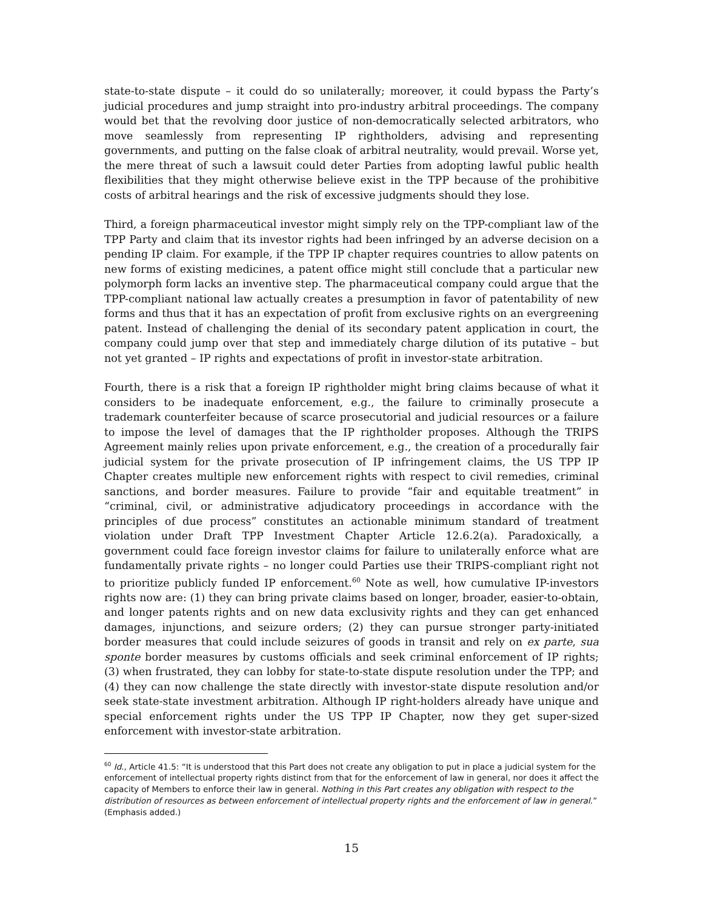state-to-state dispute – it could do so unilaterally; moreover, it could bypass the Party’s judicial procedures and jump straight into pro-industry arbitral proceedings. The company would bet that the revolving door justice of non-democratically selected arbitrators, who move seamlessly from representing IP rightholders, advising and representing governments, and putting on the false cloak of arbitral neutrality, would prevail. Worse yet, the mere threat of such a lawsuit could deter Parties from adopting lawful public health flexibilities that they might otherwise believe exist in the TPP because of the prohibitive costs of arbitral hearings and the risk of excessive judgments should they lose.
Third, a foreign pharmaceutical investor might simply rely on the TPP-compliant law of the TPP Party and claim that its investor rights had been infringed by an adverse decision on a pending IP claim. For example, if the TPP IP chapter requires countries to allow patents on new forms of existing medicines, a patent office might still conclude that a particular new polymorph form lacks an inventive step. The pharmaceutical company could argue that the TPP-compliant national law actually creates a presumption in favor of patentability of new forms and thus that it has an expectation of profit from exclusive rights on an evergreening patent. Instead of challenging the denial of its secondary patent application in court, the company could jump over that step and immediately charge dilution of its putative – but not yet granted – IP rights and expectations of profit in investor-state arbitration.
Fourth, there is a risk that a foreign IP rightholder might bring claims because of what it considers to be inadequate enforcement, e.g., the failure to criminally prosecute a trademark counterfeiter because of scarce prosecutorial and judicial resources or a failure to impose the level of damages that the IP rightholder proposes. Although the TRIPS Agreement mainly relies upon private enforcement, e.g., the creation of a procedurally fair judicial system for the private prosecution of IP infringement claims, the US TPP IP Chapter creates multiple new enforcement rights with respect to civil remedies, criminal sanctions, and border measures. Failure to provide “fair and equitable treatment” in “criminal, civil, or administrative adjudicatory proceedings in accordance with the principles of due process” constitutes an actionable minimum standard of treatment violation under Draft TPP Investment Chapter Article 12.6.2(a). Paradoxically, a government could face foreign investor claims for failure to unilaterally enforce what are fundamentally private rights – no longer could Parties use their TRIPS-compliant right not to prioritize publicly funded IP enforcement.<sup>60</sup> Note as well, how cumulative IP-investors rights now are: (1) they can bring private claims based on longer, broader, easier-to-obtain, and longer patents rights and on new data exclusivity rights and they can get enhanced damages, injunctions, and seizure orders; (2) they can pursue stronger party-initiated border measures that could include seizures of goods in transit and rely on ex parte, sua sponte border measures by customs officials and seek criminal enforcement of IP rights; (3) when frustrated, they can lobby for state-to-state dispute resolution under the TPP; and (4) they can now challenge the state directly with investor-state dispute resolution and/or seek state-state investment arbitration. Although IP right-holders already have unique and special enforcement rights under the US TPP IP Chapter, now they get super-sized enforcement with investor-state arbitration.
<sup>60</sup> Id., Article 41.5: “It is understood that this Part does not create any obligation to put in place a judicial system for the enforcement of intellectual property rights distinct from that for the enforcement of law in general, nor does it affect the capacity of Members to enforce their law in general. Nothing in this Part creates any obligation with respect to the distribution of resources as between enforcement of intellectual property rights and the enforcement of law in general.” (Emphasis added.)
15